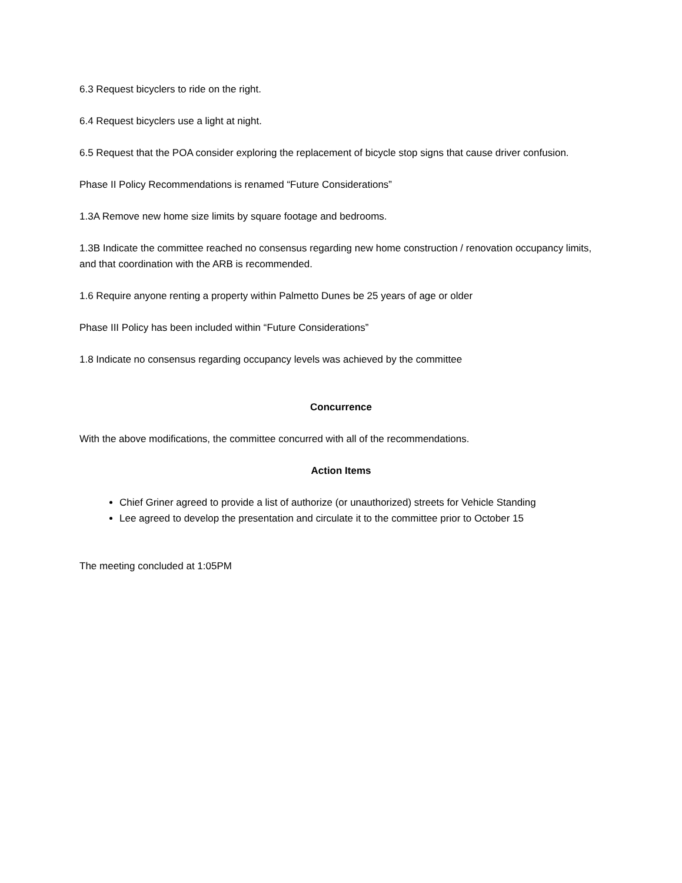6.3 Request bicyclers to ride on the right.
6.4 Request bicyclers use a light at night.
6.5 Request that the POA consider exploring the replacement of bicycle stop signs that cause driver confusion.
Phase II Policy Recommendations is renamed “Future Considerations”
1.3A Remove new home size limits by square footage and bedrooms.
1.3B Indicate the committee reached no consensus regarding new home construction / renovation occupancy limits, and that coordination with the ARB is recommended.
1.6 Require anyone renting a property within Palmetto Dunes be 25 years of age or older
Phase III Policy has been included within “Future Considerations”
1.8 Indicate no consensus regarding occupancy levels was achieved by the committee
Concurrence
With the above modifications, the committee concurred with all of the recommendations.
Action Items
Chief Griner agreed to provide a list of authorize (or unauthorized) streets for Vehicle Standing
Lee agreed to develop the presentation and circulate it to the committee prior to October 15
The meeting concluded at 1:05PM